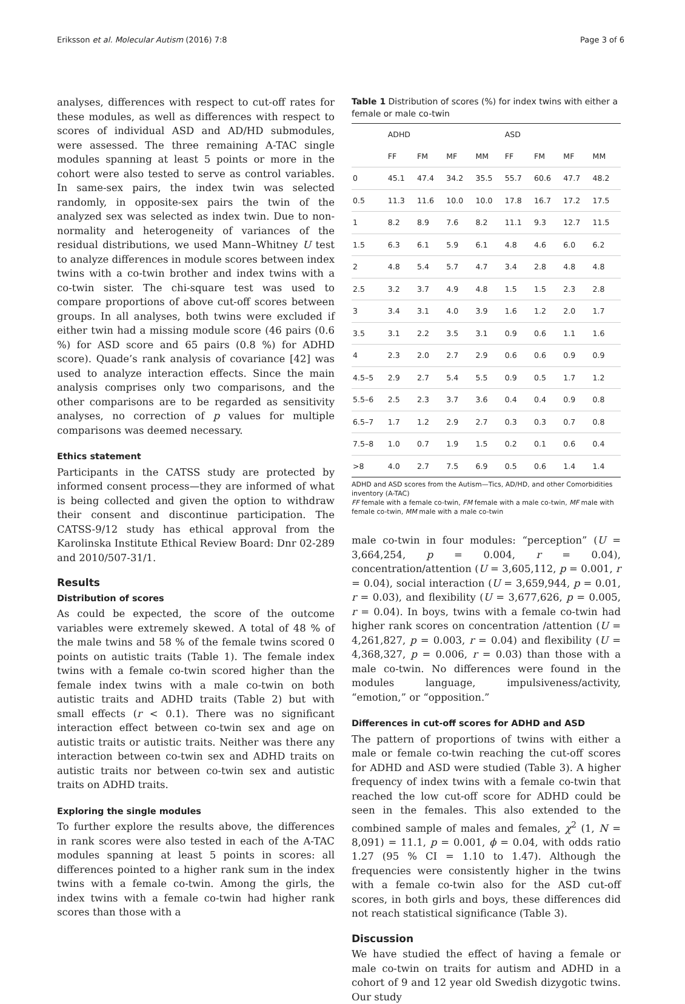Eriksson et al. Molecular Autism (2016) 7:8 Page 3 of 6
analyses, differences with respect to cut-off rates for these modules, as well as differences with respect to scores of individual ASD and AD/HD submodules, were assessed. The three remaining A-TAC single modules spanning at least 5 points or more in the cohort were also tested to serve as control variables. In same-sex pairs, the index twin was selected randomly, in opposite-sex pairs the twin of the analyzed sex was selected as index twin. Due to non-normality and heterogeneity of variances of the residual distributions, we used Mann–Whitney U test to analyze differences in module scores between index twins with a co-twin brother and index twins with a co-twin sister. The chi-square test was used to compare proportions of above cut-off scores between groups. In all analyses, both twins were excluded if either twin had a missing module score (46 pairs (0.6 %) for ASD score and 65 pairs (0.8 %) for ADHD score). Quade’s rank analysis of covariance [42] was used to analyze interaction effects. Since the main analysis comprises only two comparisons, and the other comparisons are to be regarded as sensitivity analyses, no correction of p values for multiple comparisons was deemed necessary.
Ethics statement
Participants in the CATSS study are protected by informed consent process—they are informed of what is being collected and given the option to withdraw their consent and discontinue participation. The CATSS-9/12 study has ethical approval from the Karolinska Institute Ethical Review Board: Dnr 02-289 and 2010/507-31/1.
Results
Distribution of scores
As could be expected, the score of the outcome variables were extremely skewed. A total of 48 % of the male twins and 58 % of the female twins scored 0 points on autistic traits (Table 1). The female index twins with a female co-twin scored higher than the female index twins with a male co-twin on both autistic traits and ADHD traits (Table 2) but with small effects (r < 0.1). There was no significant interaction effect between co-twin sex and age on autistic traits or autistic traits. Neither was there any interaction between co-twin sex and ADHD traits on autistic traits nor between co-twin sex and autistic traits on ADHD traits.
Exploring the single modules
To further explore the results above, the differences in rank scores were also tested in each of the A-TAC modules spanning at least 5 points in scores: all differences pointed to a higher rank sum in the index twins with a female co-twin. Among the girls, the index twins with a female co-twin had higher rank scores than those with a
Table 1 Distribution of scores (%) for index twins with either a female or male co-twin
| | ADHD | | | | ASD | | | |
| --- | --- | --- | --- | --- | --- | --- | --- | --- |
| | FF | FM | MF | MM | FF | FM | MF | MM |
| 0 | 45.1 | 47.4 | 34.2 | 35.5 | 55.7 | 60.6 | 47.7 | 48.2 |
| 0.5 | 11.3 | 11.6 | 10.0 | 10.0 | 17.8 | 16.7 | 17.2 | 17.5 |
| 1 | 8.2 | 8.9 | 7.6 | 8.2 | 11.1 | 9.3 | 12.7 | 11.5 |
| 1.5 | 6.3 | 6.1 | 5.9 | 6.1 | 4.8 | 4.6 | 6.0 | 6.2 |
| 2 | 4.8 | 5.4 | 5.7 | 4.7 | 3.4 | 2.8 | 4.8 | 4.8 |
| 2.5 | 3.2 | 3.7 | 4.9 | 4.8 | 1.5 | 1.5 | 2.3 | 2.8 |
| 3 | 3.4 | 3.1 | 4.0 | 3.9 | 1.6 | 1.2 | 2.0 | 1.7 |
| 3.5 | 3.1 | 2.2 | 3.5 | 3.1 | 0.9 | 0.6 | 1.1 | 1.6 |
| 4 | 2.3 | 2.0 | 2.7 | 2.9 | 0.6 | 0.6 | 0.9 | 0.9 |
| 4.5–5 | 2.9 | 2.7 | 5.4 | 5.5 | 0.9 | 0.5 | 1.7 | 1.2 |
| 5.5–6 | 2.5 | 2.3 | 3.7 | 3.6 | 0.4 | 0.4 | 0.9 | 0.8 |
| 6.5–7 | 1.7 | 1.2 | 2.9 | 2.7 | 0.3 | 0.3 | 0.7 | 0.8 |
| 7.5–8 | 1.0 | 0.7 | 1.9 | 1.5 | 0.2 | 0.1 | 0.6 | 0.4 |
| >8 | 4.0 | 2.7 | 7.5 | 6.9 | 0.5 | 0.6 | 1.4 | 1.4 |
ADHD and ASD scores from the Autism—Tics, AD/HD, and other Comorbidities inventory (A-TAC)
FF female with a female co-twin, FM female with a male co-twin, MF male with female co-twin, MM male with a male co-twin
male co-twin in four modules: “perception” (U = 3,664,254, p = 0.004, r = 0.04), concentration/attention (U = 3,605,112, p = 0.001, r = 0.04), social interaction (U = 3,659,944, p = 0.01, r = 0.03), and flexibility (U = 3,677,626, p = 0.005, r = 0.04). In boys, twins with a female co-twin had higher rank scores on concentration /attention (U = 4,261,827, p = 0.003, r = 0.04) and flexibility (U = 4,368,327, p = 0.006, r = 0.03) than those with a male co-twin. No differences were found in the modules language, impulsiveness/activity, “emotion,” or “opposition.”
Differences in cut-off scores for ADHD and ASD
The pattern of proportions of twins with either a male or female co-twin reaching the cut-off scores for ADHD and ASD were studied (Table 3). A higher frequency of index twins with a female co-twin that reached the low cut-off score for ADHD could be seen in the females. This also extended to the combined sample of males and females, χ<sup>2</sup> (1, N = 8,091) = 11.1, p = 0.001, ϕ = 0.04, with odds ratio 1.27 (95 % CI = 1.10 to 1.47). Although the frequencies were consistently higher in the twins with a female co-twin also for the ASD cut-off scores, in both girls and boys, these differences did not reach statistical significance (Table 3).
Discussion
We have studied the effect of having a female or male co-twin on traits for autism and ADHD in a cohort of 9 and 12 year old Swedish dizygotic twins. Our study